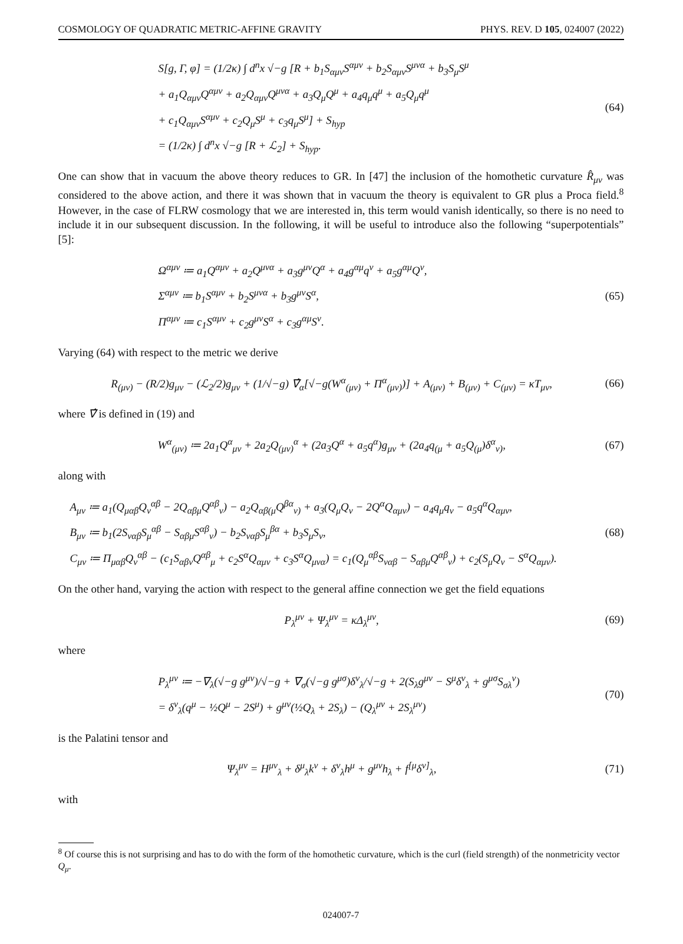COSMOLOGY OF QUADRATIC METRIC-AFFINE GRAVITY PHYS. REV. D 105, 024007 (2022)
S[g, Γ, φ] = (1/2κ) ∫ d<sup>n</sup>x √−g [R + b<sub>1</sub>S<sub>αμν</sub>S<sup>αμν</sup> + b<sub>2</sub>S<sub>αμν</sub>S<sup>μνα</sup> + b<sub>3</sub>S<sub>μ</sub>S<sup>μ</sup>
+ a<sub>1</sub>Q<sub>αμν</sub>Q<sup>αμν</sup> + a<sub>2</sub>Q<sub>αμν</sub>Q<sup>μνα</sup> + a<sub>3</sub>Q<sub>μ</sub>Q<sup>μ</sup> + a<sub>4</sub>q<sub>μ</sub>q<sup>μ</sup> + a<sub>5</sub>Q<sub>μ</sub>q<sup>μ</sup>
+ c<sub>1</sub>Q<sub>αμν</sub>S<sup>αμν</sup> + c<sub>2</sub>Q<sub>μ</sub>S<sup>μ</sup> + c<sub>3</sub>q<sub>μ</sub>S<sup>μ</sup>] + S<sub>hyp</sub>
= (1/2κ) ∫ d<sup>n</sup>x √−g [R + ℒ<sub>2</sub>] + S<sub>hyp</sub>.
(64)
One can show that in vacuum the above theory reduces to GR. In [47] the inclusion of the homothetic curvature R̂<sub>μν</sub> was considered to the above action, and there it was shown that in vacuum the theory is equivalent to GR plus a Proca field.<sup>8</sup> However, in the case of FLRW cosmology that we are interested in, this term would vanish identically, so there is no need to include it in our subsequent discussion. In the following, it will be useful to introduce also the following “superpotentials” [5]:
Ω<sup>αμν</sup> ≔ a<sub>1</sub>Q<sup>αμν</sup> + a<sub>2</sub>Q<sup>μνα</sup> + a<sub>3</sub>g<sup>μν</sup>Q<sup>α</sup> + a<sub>4</sub>g<sup>αμ</sup>q<sup>ν</sup> + a<sub>5</sub>g<sup>αμ</sup>Q<sup>ν</sup>,
Σ<sup>αμν</sup> ≔ b<sub>1</sub>S<sup>αμν</sup> + b<sub>2</sub>S<sup>μνα</sup> + b<sub>3</sub>g<sup>μν</sup>S<sup>α</sup>,
Π<sup>αμν</sup> ≔ c<sub>1</sub>S<sup>αμν</sup> + c<sub>2</sub>g<sup>μν</sup>S<sup>α</sup> + c<sub>3</sub>g<sup>αμ</sup>S<sup>ν</sup>.
(65)
Varying (64) with respect to the metric we derive
R<sub>(μν)</sub> − (R/2)g<sub>μν</sub> − (ℒ<sub>2</sub>/2)g<sub>μν</sub> + (1/√−g) ∇̂<sub>α</sub>[√−g(W<sup>α</sup><sub>(μν)</sub> + Π<sup>α</sup><sub>(μν)</sub>)] + A<sub>(μν)</sub> + B<sub>(μν)</sub> + C<sub>(μν)</sub> = κT<sub>μν</sub>,
(66)
where ∇̂ is defined in (19) and
W<sup>α</sup><sub>(μν)</sub> ≔ 2a<sub>1</sub>Q<sup>α</sup><sub>μν</sub> + 2a<sub>2</sub>Q<sub>(μν)</sub><sup>α</sup> + (2a<sub>3</sub>Q<sup>α</sup> + a<sub>5</sub>q<sup>α</sup>)g<sub>μν</sub> + (2a<sub>4</sub>q<sub>(μ</sub> + a<sub>5</sub>Q<sub>(μ</sub>)δ<sup>α</sup><sub>ν)</sub>,
(67)
along with
A<sub>μν</sub> ≔ a<sub>1</sub>(Q<sub>μαβ</sub>Q<sub>ν</sub><sup>αβ</sup> − 2Q<sub>αβμ</sub>Q<sup>αβ</sup><sub>ν</sub>) − a<sub>2</sub>Q<sub>αβ(μ</sub>Q<sup>βα</sup><sub>ν)</sub> + a<sub>3</sub>(Q<sub>μ</sub>Q<sub>ν</sub> − 2Q<sup>α</sup>Q<sub>αμν</sub>) − a<sub>4</sub>q<sub>μ</sub>q<sub>ν</sub> − a<sub>5</sub>q<sup>α</sup>Q<sub>αμν</sub>,
B<sub>μν</sub> ≔ b<sub>1</sub>(2S<sub>ναβ</sub>S<sub>μ</sub><sup>αβ</sup> − S<sub>αβμ</sub>S<sup>αβ</sup><sub>ν</sub>) − b<sub>2</sub>S<sub>ναβ</sub>S<sub>μ</sub><sup>βα</sup> + b<sub>3</sub>S<sub>μ</sub>S<sub>ν</sub>,
C<sub>μν</sub> ≔ Π<sub>μαβ</sub>Q<sub>ν</sub><sup>αβ</sup> − (c<sub>1</sub>S<sub>αβν</sub>Q<sup>αβ</sup><sub>μ</sub> + c<sub>2</sub>S<sup>α</sup>Q<sub>αμν</sub> + c<sub>3</sub>S<sup>α</sup>Q<sub>μνα</sub>) = c<sub>1</sub>(Q<sub>μ</sub><sup>αβ</sup>S<sub>ναβ</sub> − S<sub>αβμ</sub>Q<sup>αβ</sup><sub>ν</sub>) + c<sub>2</sub>(S<sub>μ</sub>Q<sub>ν</sub> − S<sup>α</sup>Q<sub>αμν</sub>).
(68)
On the other hand, varying the action with respect to the general affine connection we get the field equations
P<sub>λ</sub><sup>μν</sup> + Ψ<sub>λ</sub><sup>μν</sup> = κΔ<sub>λ</sub><sup>μν</sup>,
(69)
where
P<sub>λ</sub><sup>μν</sup> ≔ −∇<sub>λ</sub>(√−g g<sup>μν</sup>)/√−g + ∇<sub>σ</sub>(√−g g<sup>μσ</sup>)δ<sup>ν</sup><sub>λ</sub>/√−g + 2(S<sub>λ</sub>g<sup>μν</sup> − S<sup>μ</sup>δ<sup>ν</sup><sub>λ</sub> + g<sup>μσ</sup>S<sub>σλ</sub><sup>ν</sup>)
= δ<sup>ν</sup><sub>λ</sub>(q<sup>μ</sup> − ½Q<sup>μ</sup> − 2S<sup>μ</sup>) + g<sup>μν</sup>(½Q<sub>λ</sub> + 2S<sub>λ</sub>) − (Q<sub>λ</sub><sup>μν</sup> + 2S<sub>λ</sub><sup>μν</sup>)
(70)
is the Palatini tensor and
Ψ<sub>λ</sub><sup>μν</sup> = H<sup>μν</sup><sub>λ</sub> + δ<sup>μ</sup><sub>λ</sub>k<sup>ν</sup> + δ<sup>ν</sup><sub>λ</sub>h<sup>μ</sup> + g<sup>μν</sup>h<sub>λ</sub> + f<sup>[μ</sup>δ<sup>ν]</sup><sub>λ</sub>,
(71)
with
<sup>8</sup> Of course this is not surprising and has to do with the form of the homothetic curvature, which is the curl (field strength) of the nonmetricity vector Q<sub>μ</sub>.
024007-7